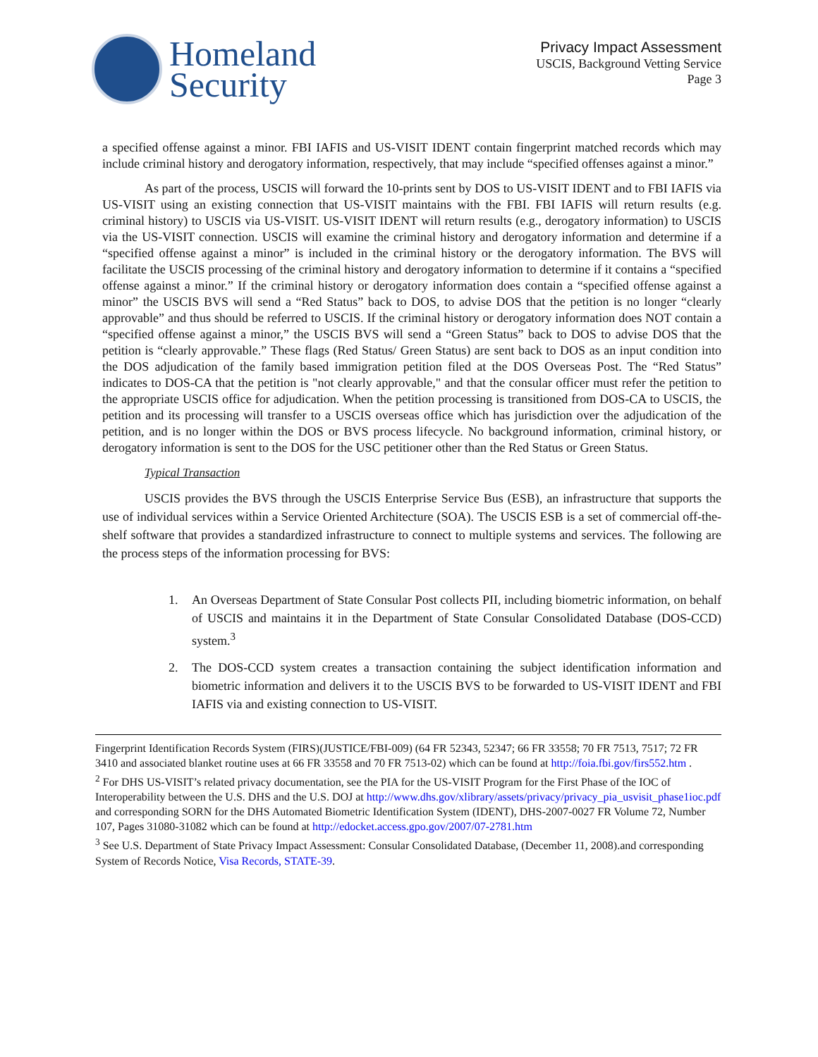Homeland
Security
Privacy Impact Assessment
USCIS, Background Vetting Service
Page 3
a specified offense against a minor. FBI IAFIS and US-VISIT IDENT contain fingerprint matched records which may include criminal history and derogatory information, respectively, that may include “specified offenses against a minor.”
As part of the process, USCIS will forward the 10-prints sent by DOS to US-VISIT IDENT and to FBI IAFIS via US-VISIT using an existing connection that US-VISIT maintains with the FBI. FBI IAFIS will return results (e.g. criminal history) to USCIS via US-VISIT. US-VISIT IDENT will return results (e.g., derogatory information) to USCIS via the US-VISIT connection. USCIS will examine the criminal history and derogatory information and determine if a “specified offense against a minor” is included in the criminal history or the derogatory information. The BVS will facilitate the USCIS processing of the criminal history and derogatory information to determine if it contains a “specified offense against a minor.” If the criminal history or derogatory information does contain a “specified offense against a minor” the USCIS BVS will send a “Red Status” back to DOS, to advise DOS that the petition is no longer “clearly approvable” and thus should be referred to USCIS. If the criminal history or derogatory information does NOT contain a “specified offense against a minor,” the USCIS BVS will send a “Green Status” back to DOS to advise DOS that the petition is “clearly approvable.” These flags (Red Status/ Green Status) are sent back to DOS as an input condition into the DOS adjudication of the family based immigration petition filed at the DOS Overseas Post. The “Red Status” indicates to DOS-CA that the petition is "not clearly approvable," and that the consular officer must refer the petition to the appropriate USCIS office for adjudication. When the petition processing is transitioned from DOS-CA to USCIS, the petition and its processing will transfer to a USCIS overseas office which has jurisdiction over the adjudication of the petition, and is no longer within the DOS or BVS process lifecycle. No background information, criminal history, or derogatory information is sent to the DOS for the USC petitioner other than the Red Status or Green Status.
Typical Transaction
USCIS provides the BVS through the USCIS Enterprise Service Bus (ESB), an infrastructure that supports the use of individual services within a Service Oriented Architecture (SOA). The USCIS ESB is a set of commercial off-the-shelf software that provides a standardized infrastructure to connect to multiple systems and services. The following are the process steps of the information processing for BVS:
1. An Overseas Department of State Consular Post collects PII, including biometric information, on behalf of USCIS and maintains it in the Department of State Consular Consolidated Database (DOS-CCD) system.<sup>3</sup>
2. The DOS-CCD system creates a transaction containing the subject identification information and biometric information and delivers it to the USCIS BVS to be forwarded to US-VISIT IDENT and FBI IAFIS via and existing connection to US-VISIT.
Fingerprint Identification Records System (FIRS)(JUSTICE/FBI-009) (64 FR 52343, 52347; 66 FR 33558; 70 FR 7513, 7517; 72 FR 3410 and associated blanket routine uses at 66 FR 33558 and 70 FR 7513-02) which can be found at http://foia.fbi.gov/firs552.htm .
<sup>2</sup> For DHS US-VISIT’s related privacy documentation, see the PIA for the US-VISIT Program for the First Phase of the IOC of Interoperability between the U.S. DHS and the U.S. DOJ at http://www.dhs.gov/xlibrary/assets/privacy/privacy_pia_usvisit_phase1ioc.pdf and corresponding SORN for the DHS Automated Biometric Identification System (IDENT), DHS-2007-0027 FR Volume 72, Number 107, Pages 31080-31082 which can be found at http://edocket.access.gpo.gov/2007/07-2781.htm
<sup>3</sup> See U.S. Department of State Privacy Impact Assessment: Consular Consolidated Database, (December 11, 2008).and corresponding System of Records Notice, Visa Records, STATE-39.